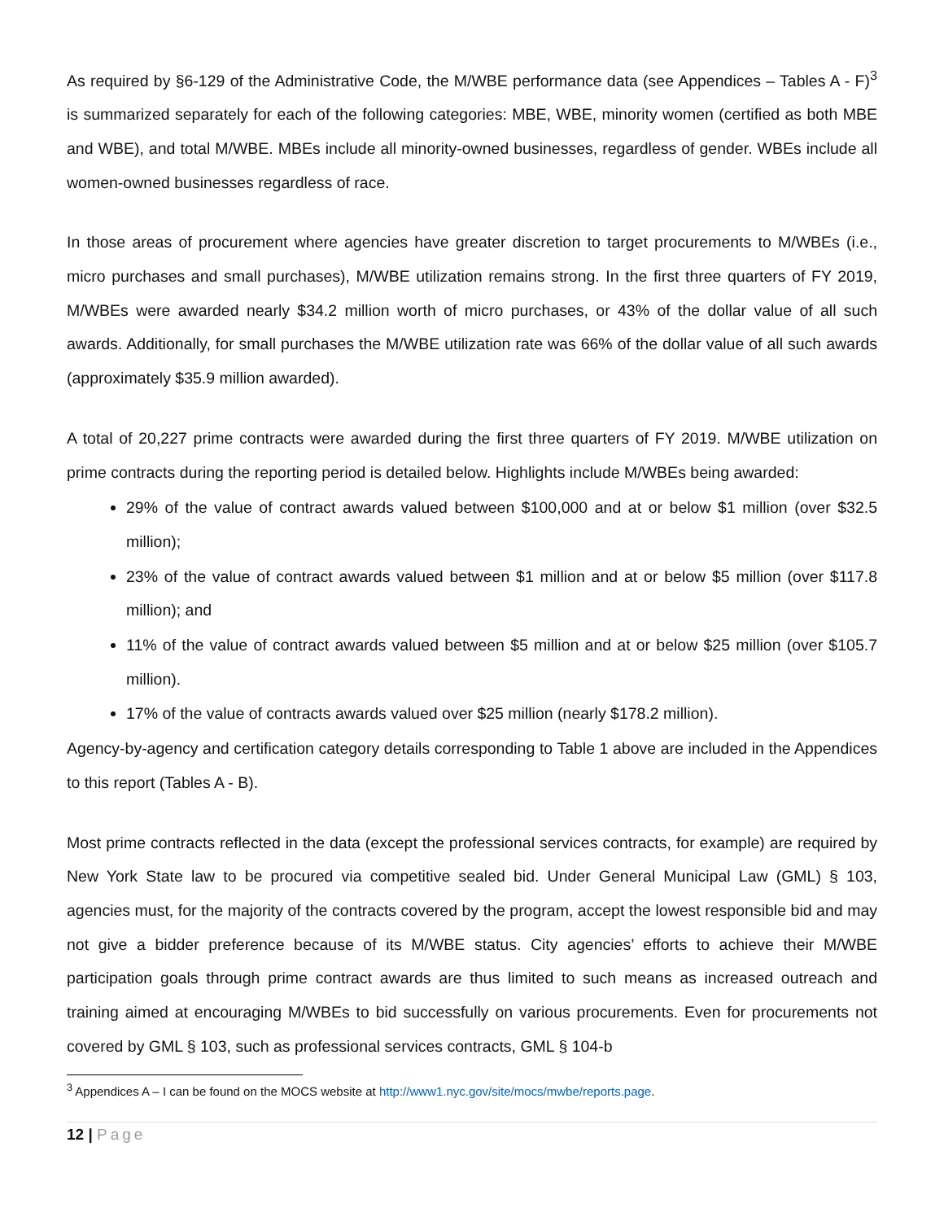As required by §6-129 of the Administrative Code, the M/WBE performance data (see Appendices – Tables A - F)<sup>3</sup> is summarized separately for each of the following categories: MBE, WBE, minority women (certified as both MBE and WBE), and total M/WBE. MBEs include all minority-owned businesses, regardless of gender. WBEs include all women-owned businesses regardless of race.
In those areas of procurement where agencies have greater discretion to target procurements to M/WBEs (i.e., micro purchases and small purchases), M/WBE utilization remains strong. In the first three quarters of FY 2019, M/WBEs were awarded nearly $34.2 million worth of micro purchases, or 43% of the dollar value of all such awards. Additionally, for small purchases the M/WBE utilization rate was 66% of the dollar value of all such awards (approximately $35.9 million awarded).
A total of 20,227 prime contracts were awarded during the first three quarters of FY 2019. M/WBE utilization on prime contracts during the reporting period is detailed below. Highlights include M/WBEs being awarded:
29% of the value of contract awards valued between $100,000 and at or below $1 million (over $32.5 million);
23% of the value of contract awards valued between $1 million and at or below $5 million (over $117.8 million); and
11% of the value of contract awards valued between $5 million and at or below $25 million (over $105.7 million).
17% of the value of contracts awards valued over $25 million (nearly $178.2 million).
Agency-by-agency and certification category details corresponding to Table 1 above are included in the Appendices to this report (Tables A - B).
Most prime contracts reflected in the data (except the professional services contracts, for example) are required by New York State law to be procured via competitive sealed bid. Under General Municipal Law (GML) § 103, agencies must, for the majority of the contracts covered by the program, accept the lowest responsible bid and may not give a bidder preference because of its M/WBE status. City agencies’ efforts to achieve their M/WBE participation goals through prime contract awards are thus limited to such means as increased outreach and training aimed at encouraging M/WBEs to bid successfully on various procurements. Even for procurements not covered by GML § 103, such as professional services contracts, GML § 104-b
<sup>3</sup> Appendices A – I can be found on the MOCS website at http://www1.nyc.gov/site/mocs/mwbe/reports.page.
12 | Page